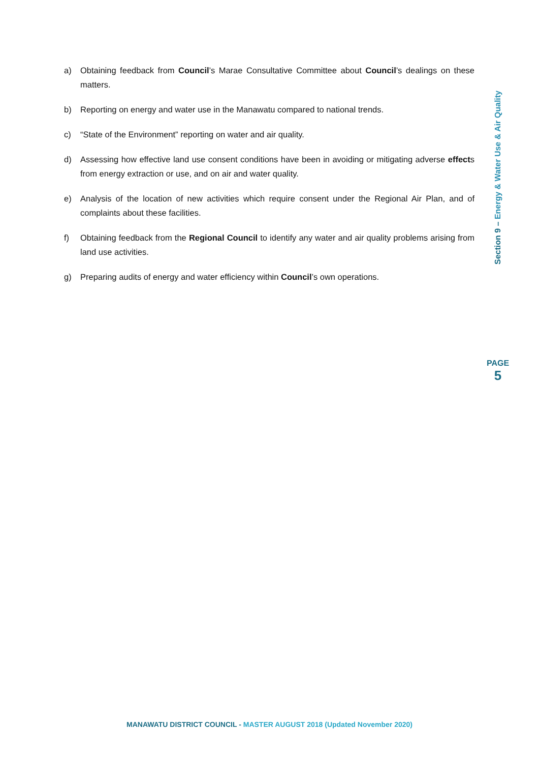a) Obtaining feedback from Council’s Marae Consultative Committee about Council’s dealings on these matters.
b) Reporting on energy and water use in the Manawatu compared to national trends.
c) “State of the Environment” reporting on water and air quality.
d) Assessing how effective land use consent conditions have been in avoiding or mitigating adverse effects from energy extraction or use, and on air and water quality.
e) Analysis of the location of new activities which require consent under the Regional Air Plan, and of complaints about these facilities.
f) Obtaining feedback from the Regional Council to identify any water and air quality problems arising from land use activities.
g) Preparing audits of energy and water efficiency within Council’s own operations.
Section 9 – Energy & Water Use & Air Quality
PAGE
5
MANAWATU DISTRICT COUNCIL - MASTER AUGUST 2018 (Updated November 2020)